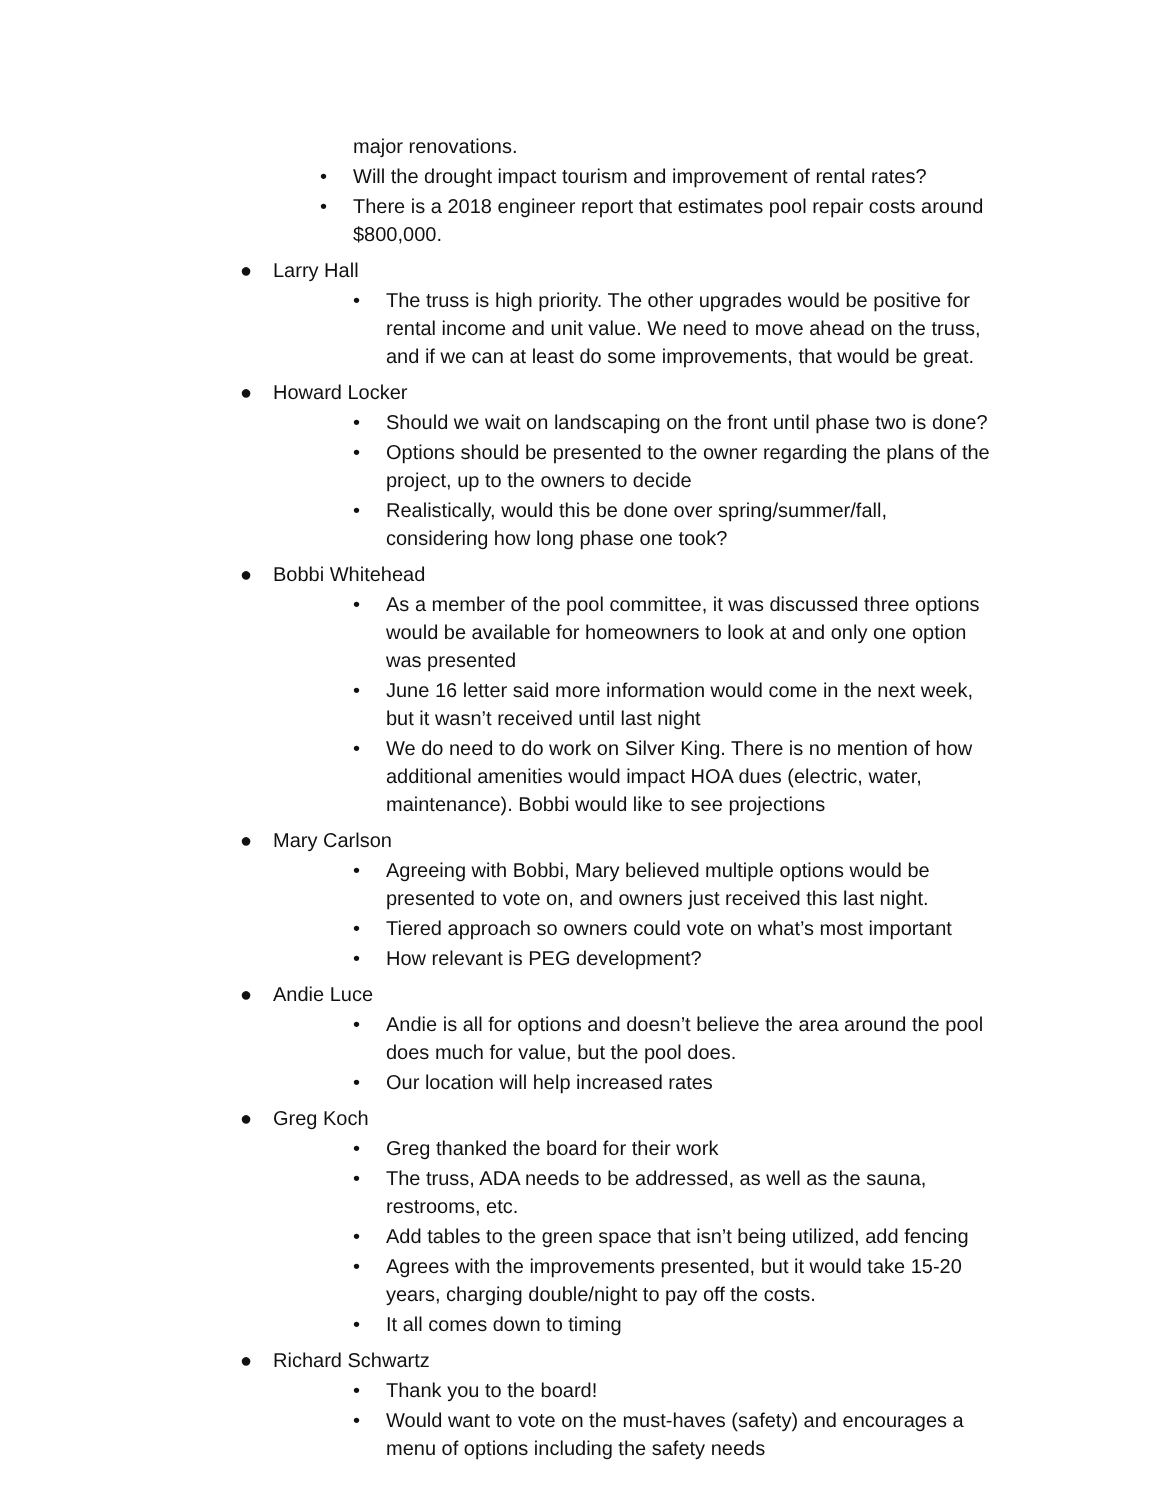major renovations.
• Will the drought impact tourism and improvement of rental rates?
• There is a 2018 engineer report that estimates pool repair costs around $800,000.
● Larry Hall
• The truss is high priority. The other upgrades would be positive for rental income and unit value. We need to move ahead on the truss, and if we can at least do some improvements, that would be great.
● Howard Locker
• Should we wait on landscaping on the front until phase two is done?
• Options should be presented to the owner regarding the plans of the project, up to the owners to decide
• Realistically, would this be done over spring/summer/fall, considering how long phase one took?
● Bobbi Whitehead
• As a member of the pool committee, it was discussed three options would be available for homeowners to look at and only one option was presented
• June 16 letter said more information would come in the next week, but it wasn’t received until last night
• We do need to do work on Silver King. There is no mention of how additional amenities would impact HOA dues (electric, water, maintenance). Bobbi would like to see projections
● Mary Carlson
• Agreeing with Bobbi, Mary believed multiple options would be presented to vote on, and owners just received this last night.
• Tiered approach so owners could vote on what’s most important
• How relevant is PEG development?
● Andie Luce
• Andie is all for options and doesn’t believe the area around the pool does much for value, but the pool does.
• Our location will help increased rates
● Greg Koch
• Greg thanked the board for their work
• The truss, ADA needs to be addressed, as well as the sauna, restrooms, etc.
• Add tables to the green space that isn’t being utilized, add fencing
• Agrees with the improvements presented, but it would take 15-20 years, charging double/night to pay off the costs.
• It all comes down to timing
● Richard Schwartz
• Thank you to the board!
• Would want to vote on the must-haves (safety) and encourages a menu of options including the safety needs